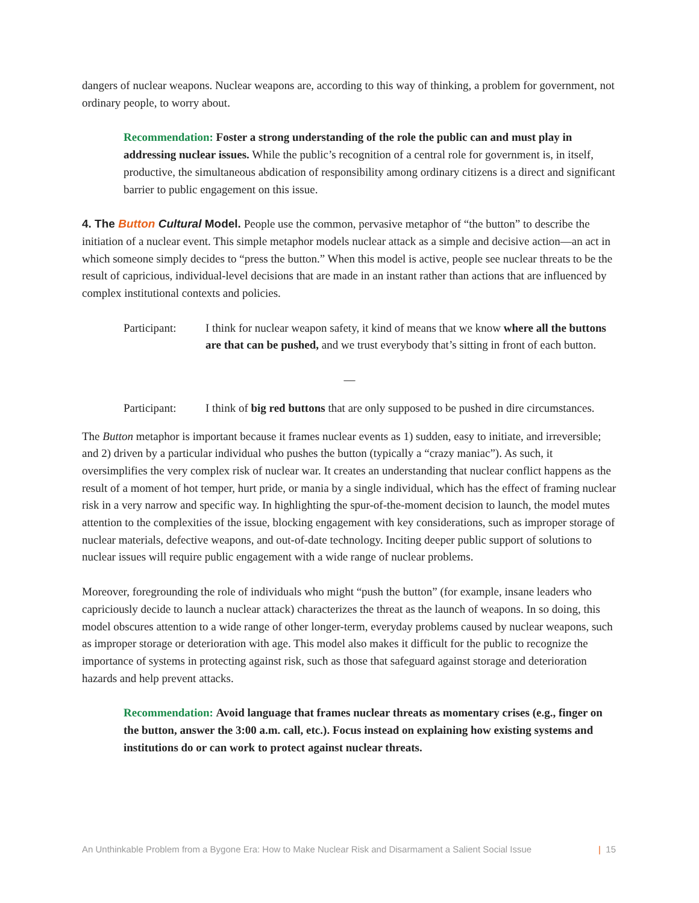dangers of nuclear weapons. Nuclear weapons are, according to this way of thinking, a problem for government, not ordinary people, to worry about.
Recommendation: Foster a strong understanding of the role the public can and must play in addressing nuclear issues. While the public’s recognition of a central role for government is, in itself, productive, the simultaneous abdication of responsibility among ordinary citizens is a direct and significant barrier to public engagement on this issue.
4. The Button Cultural Model.
People use the common, pervasive metaphor of “the button” to describe the initiation of a nuclear event. This simple metaphor models nuclear attack as a simple and decisive action—an act in which someone simply decides to “press the button.” When this model is active, people see nuclear threats to be the result of capricious, individual-level decisions that are made in an instant rather than actions that are influenced by complex institutional contexts and policies.
Participant:
I think for nuclear weapon safety, it kind of means that we know where all the buttons are that can be pushed, and we trust everybody that’s sitting in front of each button.
—
Participant:
I think of big red buttons that are only supposed to be pushed in dire circumstances.
The Button metaphor is important because it frames nuclear events as 1) sudden, easy to initiate, and irreversible; and 2) driven by a particular individual who pushes the button (typically a “crazy maniac”). As such, it oversimplifies the very complex risk of nuclear war. It creates an understanding that nuclear conflict happens as the result of a moment of hot temper, hurt pride, or mania by a single individual, which has the effect of framing nuclear risk in a very narrow and specific way. In highlighting the spur-of-the-moment decision to launch, the model mutes attention to the complexities of the issue, blocking engagement with key considerations, such as improper storage of nuclear materials, defective weapons, and out-of-date technology. Inciting deeper public support of solutions to nuclear issues will require public engagement with a wide range of nuclear problems.
Moreover, foregrounding the role of individuals who might “push the button” (for example, insane leaders who capriciously decide to launch a nuclear attack) characterizes the threat as the launch of weapons. In so doing, this model obscures attention to a wide range of other longer-term, everyday problems caused by nuclear weapons, such as improper storage or deterioration with age. This model also makes it difficult for the public to recognize the importance of systems in protecting against risk, such as those that safeguard against storage and deterioration hazards and help prevent attacks.
Recommendation: Avoid language that frames nuclear threats as momentary crises (e.g., finger on the button, answer the 3:00 a.m. call, etc.). Focus instead on explaining how existing systems and institutions do or can work to protect against nuclear threats.
An Unthinkable Problem from a Bygone Era: How to Make Nuclear Risk and Disarmament a Salient Social Issue | 15